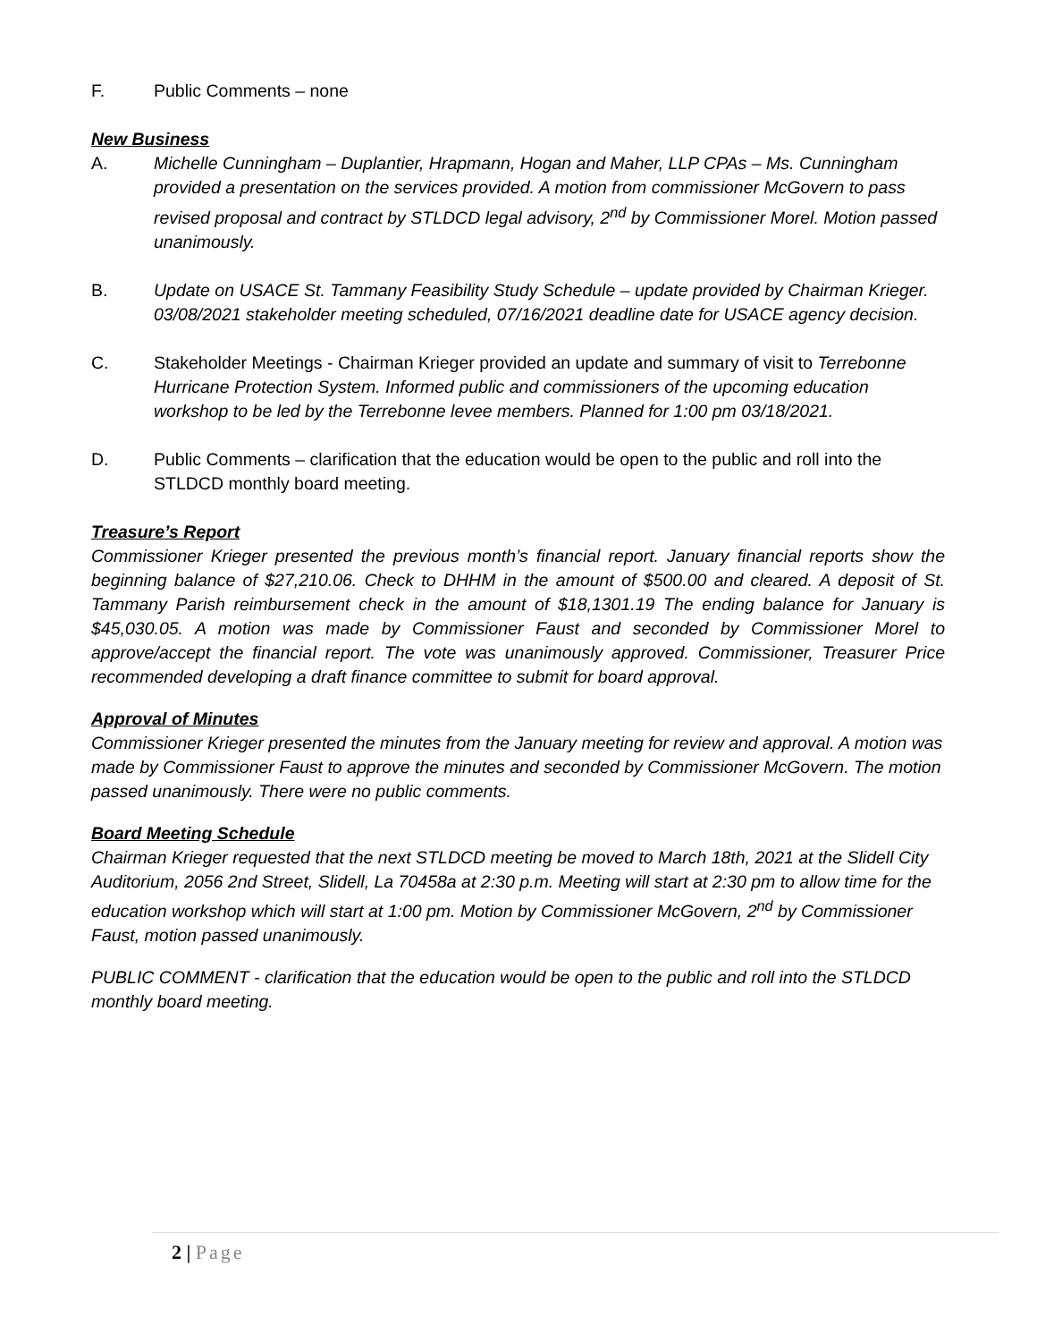F. Public Comments – none
New Business
A. Michelle Cunningham – Duplantier, Hrapmann, Hogan and Maher, LLP CPAs – Ms. Cunningham provided a presentation on the services provided. A motion from commissioner McGovern to pass revised proposal and contract by STLDCD legal advisory, 2<sup>nd</sup> by Commissioner Morel. Motion passed unanimously.
B. Update on USACE St. Tammany Feasibility Study Schedule – update provided by Chairman Krieger. 03/08/2021 stakeholder meeting scheduled, 07/16/2021 deadline date for USACE agency decision.
C. Stakeholder Meetings - Chairman Krieger provided an update and summary of visit to Terrebonne Hurricane Protection System. Informed public and commissioners of the upcoming education workshop to be led by the Terrebonne levee members. Planned for 1:00 pm 03/18/2021.
D. Public Comments – clarification that the education would be open to the public and roll into the STLDCD monthly board meeting.
Treasure’s Report
Commissioner Krieger presented the previous month’s financial report. January financial reports show the beginning balance of $27,210.06. Check to DHHM in the amount of $500.00 and cleared. A deposit of St. Tammany Parish reimbursement check in the amount of $18,1301.19 The ending balance for January is $45,030.05. A motion was made by Commissioner Faust and seconded by Commissioner Morel to approve/accept the financial report. The vote was unanimously approved. Commissioner, Treasurer Price recommended developing a draft finance committee to submit for board approval.
Approval of Minutes
Commissioner Krieger presented the minutes from the January meeting for review and approval. A motion was made by Commissioner Faust to approve the minutes and seconded by Commissioner McGovern. The motion passed unanimously. There were no public comments.
Board Meeting Schedule
Chairman Krieger requested that the next STLDCD meeting be moved to March 18th, 2021 at the Slidell City Auditorium, 2056 2nd Street, Slidell, La 70458a at 2:30 p.m. Meeting will start at 2:30 pm to allow time for the education workshop which will start at 1:00 pm. Motion by Commissioner McGovern, 2<sup>nd</sup> by Commissioner Faust, motion passed unanimously.
PUBLIC COMMENT - clarification that the education would be open to the public and roll into the STLDCD monthly board meeting.
2 | Page